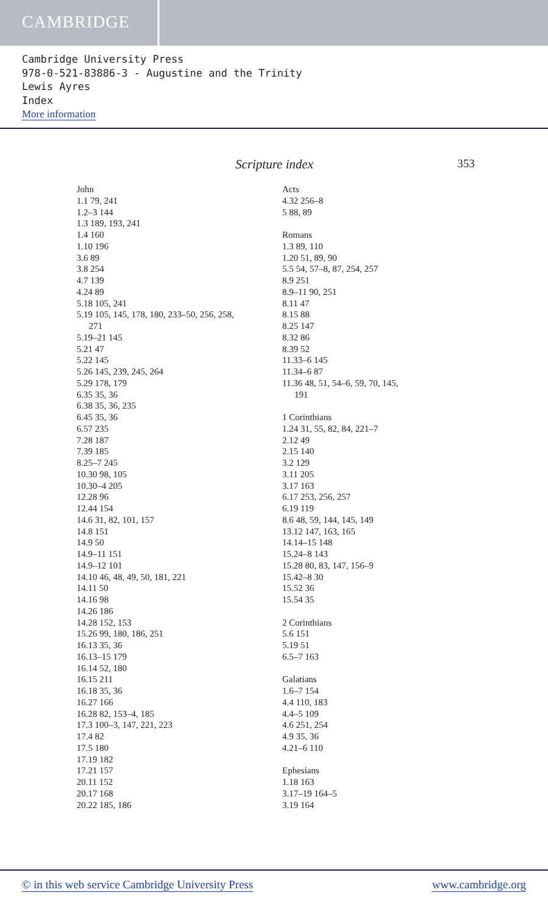CAMBRIDGE
Cambridge University Press
978-0-521-83886-3 - Augustine and the Trinity
Lewis Ayres
Index
More information
Scripture index 353
John
1.1 79, 241
1.2–3 144
1.3 189, 193, 241
1.4 160
1.10 196
3.6 89
3.8 254
4.7 139
4.24 89
5.18 105, 241
5.19 105, 145, 178, 180, 233–50, 256, 258,
271
5.19–21 145
5.21 47
5.22 145
5.26 145, 239, 245, 264
5.29 178, 179
6.35 35, 36
6.38 35, 36, 235
6.45 35, 36
6.57 235
7.28 187
7.39 185
8.25–7 245
10.30 98, 105
10.30–4 205
12.28 96
12.44 154
14.6 31, 82, 101, 157
14.8 151
14.9 50
14.9–11 151
14.9–12 101
14.10 46, 48, 49, 50, 181, 221
14.11 50
14.16 98
14.26 186
14.28 152, 153
15.26 99, 180, 186, 251
16.13 35, 36
16.13–15 179
16.14 52, 180
16.15 211
16.18 35, 36
16.27 166
16.28 82, 153–4, 185
17.3 100–3, 147, 221, 223
17.4 82
17.5 180
17.19 182
17.21 157
20.11 152
20.17 168
20.22 185, 186
Acts
4.32 256–8
5 88, 89
Romans
1.3 89, 110
1.20 51, 89, 90
5.5 54, 57–8, 87, 254, 257
8.9 251
8.9–11 90, 251
8.11 47
8.15 88
8.25 147
8.32 86
8.39 52
11.33–6 145
11.34–6 87
11.36 48, 51, 54–6, 59, 70, 145,
191
1 Corinthians
1.24 31, 55, 82, 84, 221–7
2.12 49
2.15 140
3.2 129
3.11 205
3.17 163
6.17 253, 256, 257
6.19 119
8.6 48, 59, 144, 145, 149
13.12 147, 163, 165
14.14–15 148
15.24–8 143
15.28 80, 83, 147, 156–9
15.42–8 30
15.52 36
15.54 35
2 Corinthians
5.6 151
5.19 51
6.5–7 163
Galatians
1.6–7 154
4.4 110, 183
4.4–5 109
4.6 251, 254
4.9 35, 36
4.21–6 110
Ephesians
1.18 163
3.17–19 164–5
3.19 164
© in this web service Cambridge University Press www.cambridge.org